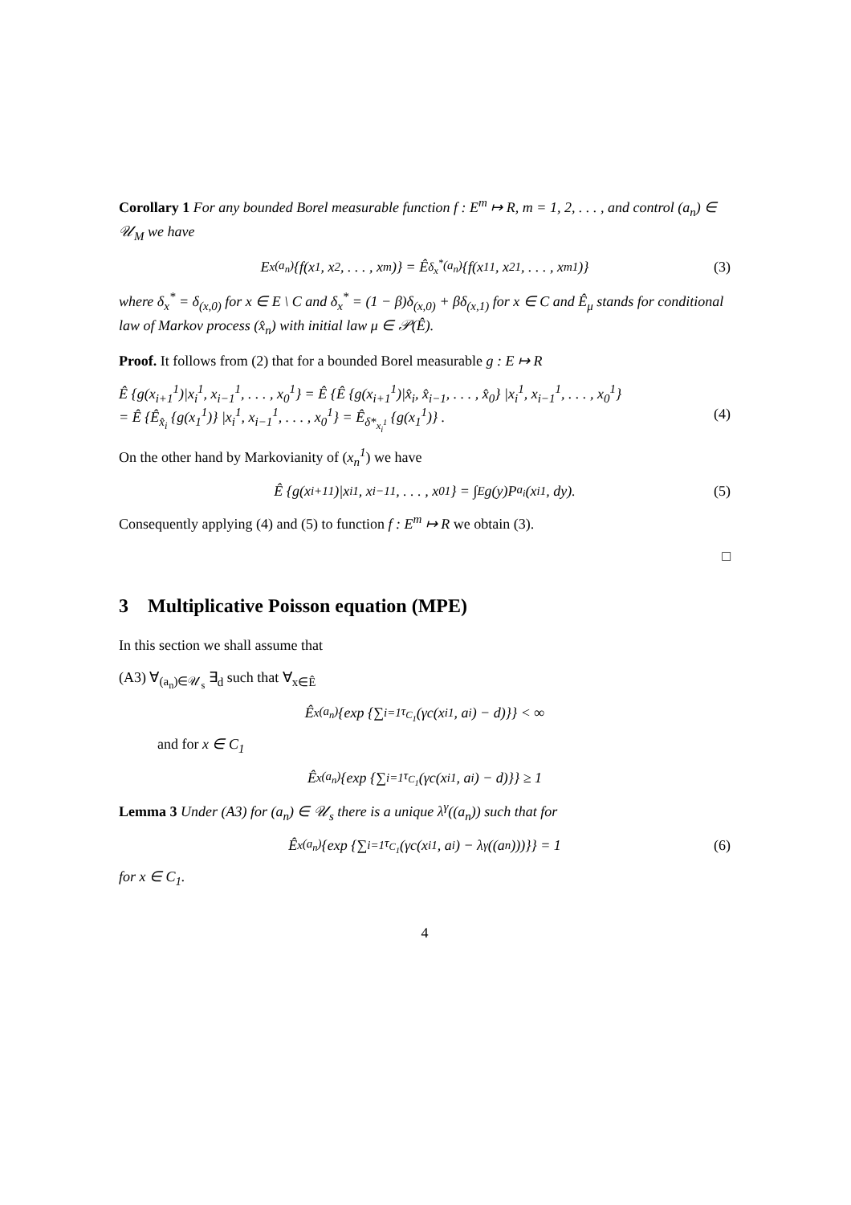Corollary 1 For any bounded Borel measurable function f : E<sup>m</sup> ↦ R, m = 1, 2, . . . , and control (a<sub>n</sub>) ∈ 𝒰<sub>M</sub> we have
E<sub>x</sub><sup>(a<sub>n</sub>)</sup> {f(x<sub>1</sub>, x<sub>2</sub>, . . . , x<sub>m</sub>)} = Ê<sub>δ<sub>x</sub><sup>*</sup></sub><sup>(a<sub>n</sub>)</sup> {f(x<sub>1</sub><sup>1</sup>, x<sub>2</sub><sup>1</sup>, . . . , x<sub>m</sub><sup>1</sup>)} (3)
where δ<sub>x</sub><sup>*</sup> = δ<sub>(x,0)</sub> for x ∈ E \ C and δ<sub>x</sub><sup>*</sup> = (1 − β)δ<sub>(x,0)</sub> + βδ<sub>(x,1)</sub> for x ∈ C and Ê<sub>μ</sub> stands for conditional law of Markov process (x̂<sub>n</sub>) with initial law μ ∈ 𝒫(Ê).
Proof. It follows from (2) that for a bounded Borel measurable g : E ↦ R
Ê {g(x<sub>i+1</sub><sup>1</sup>)|x<sub>i</sub><sup>1</sup>, x<sub>i−1</sub><sup>1</sup>, . . . , x<sub>0</sub><sup>1</sup>} = Ê {Ê {g(x<sub>i+1</sub><sup>1</sup>)|x̂<sub>i</sub>, x̂<sub>i−1</sub>, . . . , x̂<sub>0</sub>} |x<sub>i</sub><sup>1</sup>, x<sub>i−1</sub><sup>1</sup>, . . . , x<sub>0</sub><sup>1</sup>}
= Ê {Ê<sub>x̂<sub>i</sub></sub> {g(x<sub>1</sub><sup>1</sup>)} |x<sub>i</sub><sup>1</sup>, x<sub>i−1</sub><sup>1</sup>, . . . , x<sub>0</sub><sup>1</sup>} = Ê<sub>δ*<sub>x<sub>i</sub><sup>1</sup></sub></sub> {g(x<sub>1</sub><sup>1</sup>)} . (4)
On the other hand by Markovianity of (x<sub>n</sub><sup>1</sup>) we have
Ê {g(x<sub>i+1</sub><sup>1</sup>)|x<sub>i</sub><sup>1</sup>, x<sub>i−1</sub><sup>1</sup>, . . . , x<sub>0</sub><sup>1</sup>} = ∫<sub>E</sub> g(y)P<sup>a<sub>i</sub></sup>(x<sub>i</sub><sup>1</sup>, dy). (5)
Consequently applying (4) and (5) to function f : E<sup>m</sup> ↦ R we obtain (3).
□
3 Multiplicative Poisson equation (MPE)
In this section we shall assume that
(A3) ∀<sub>(a<sub>n</sub>)∈𝒰<sub>s</sub></sub> ∃<sub>d</sub> such that ∀<sub>x∈Ê</sub>
Ê<sub>x</sub><sup>(a<sub>n</sub>)</sup> {exp {∑<sub>i=1</sub><sup>τ<sub>C<sub>1</sub></sub></sup> (γc(x<sub>i</sub><sup>1</sup>, a<sub>i</sub>) − d)}} < ∞
and for x ∈ C<sub>1</sub>
Ê<sub>x</sub><sup>(a<sub>n</sub>)</sup> {exp {∑<sub>i=1</sub><sup>τ<sub>C<sub>1</sub></sub></sup> (γc(x<sub>i</sub><sup>1</sup>, a<sub>i</sub>) − d)}} ≥ 1
Lemma 3 Under (A3) for (a<sub>n</sub>) ∈ 𝒰<sub>s</sub> there is a unique λ<sup>γ</sup>((a<sub>n</sub>)) such that for
Ê<sub>x</sub><sup>(a<sub>n</sub>)</sup> {exp {∑<sub>i=1</sub><sup>τ<sub>C<sub>1</sub></sub></sup> (γc(x<sub>i</sub><sup>1</sup>, a<sub>i</sub>) − λ<sup>γ</sup>((a<sub>n</sub>)))}} = 1 (6)
for x ∈ C<sub>1</sub>.
4